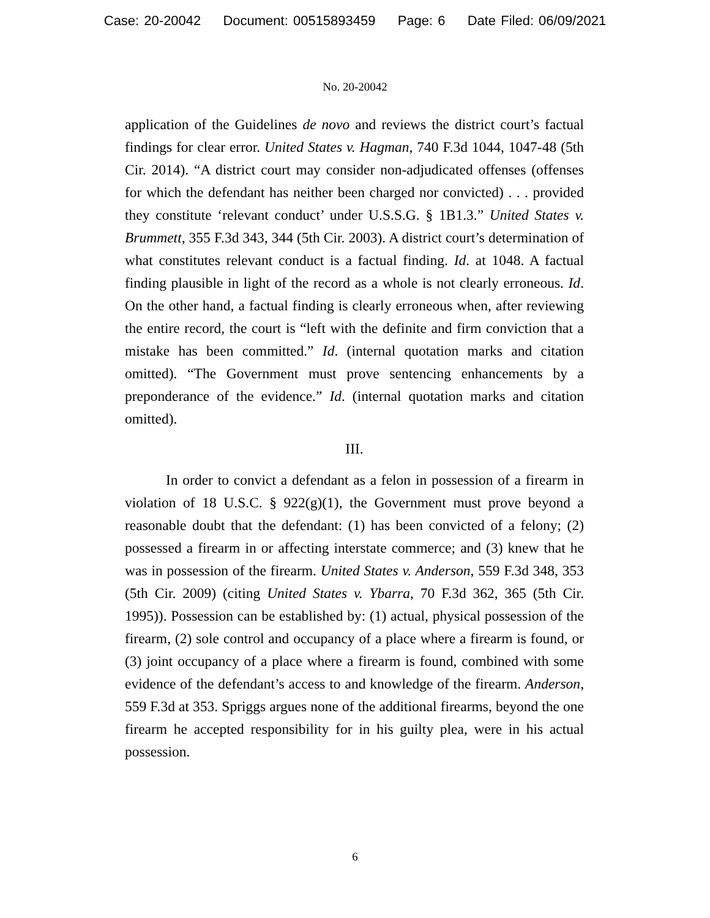Case: 20-20042 Document: 00515893459 Page: 6 Date Filed: 06/09/2021
No. 20-20042
application of the Guidelines de novo and reviews the district court’s factual findings for clear error. United States v. Hagman, 740 F.3d 1044, 1047-48 (5th Cir. 2014). “A district court may consider non-adjudicated offenses (offenses for which the defendant has neither been charged nor convicted) . . . provided they constitute ‘relevant conduct’ under U.S.S.G. § 1B1.3.” United States v. Brummett, 355 F.3d 343, 344 (5th Cir. 2003). A district court’s determination of what constitutes relevant conduct is a factual finding. Id. at 1048. A factual finding plausible in light of the record as a whole is not clearly erroneous. Id. On the other hand, a factual finding is clearly erroneous when, after reviewing the entire record, the court is “left with the definite and firm conviction that a mistake has been committed.” Id. (internal quotation marks and citation omitted). “The Government must prove sentencing enhancements by a preponderance of the evidence.” Id. (internal quotation marks and citation omitted).
III.
In order to convict a defendant as a felon in possession of a firearm in violation of 18 U.S.C. § 922(g)(1), the Government must prove beyond a reasonable doubt that the defendant: (1) has been convicted of a felony; (2) possessed a firearm in or affecting interstate commerce; and (3) knew that he was in possession of the firearm. United States v. Anderson, 559 F.3d 348, 353 (5th Cir. 2009) (citing United States v. Ybarra, 70 F.3d 362, 365 (5th Cir. 1995)). Possession can be established by: (1) actual, physical possession of the firearm, (2) sole control and occupancy of a place where a firearm is found, or (3) joint occupancy of a place where a firearm is found, combined with some evidence of the defendant’s access to and knowledge of the firearm. Anderson, 559 F.3d at 353. Spriggs argues none of the additional firearms, beyond the one firearm he accepted responsibility for in his guilty plea, were in his actual possession.
6